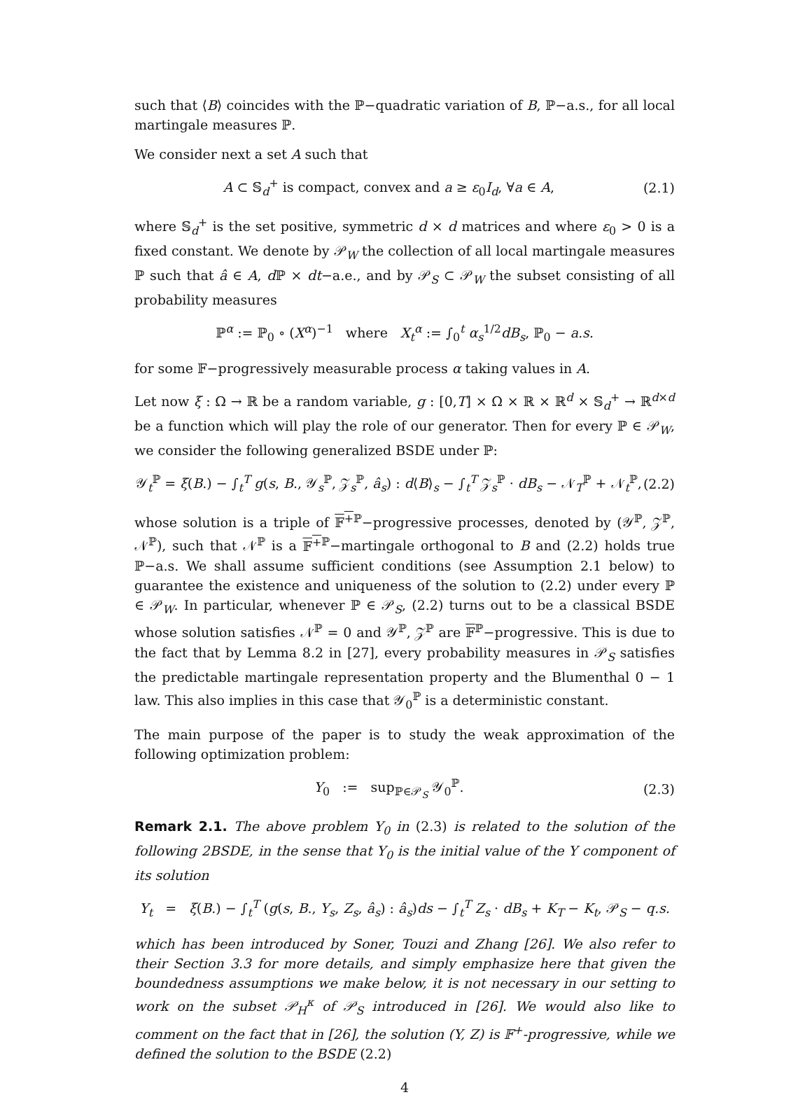such that ⟨B⟩ coincides with the ℙ−quadratic variation of B, ℙ−a.s., for all local martingale measures ℙ.
We consider next a set A such that
A ⊂ 𝕊<sub>d</sub><sup>+</sup> is compact, convex and a ≥ ε<sub>0</sub>I<sub>d</sub>, ∀a ∈ A, (2.1)
where 𝕊<sub>d</sub><sup>+</sup> is the set positive, symmetric d × d matrices and where ε<sub>0</sub> > 0 is a fixed constant. We denote by 𝒫<sub>W</sub> the collection of all local martingale measures ℙ such that â ∈ A, d ℙ × dt−a.e., and by 𝒫<sub>S</sub> ⊂ 𝒫<sub>W</sub> the subset consisting of all probability measures
ℙ<sup>α</sup> := ℙ<sub>0</sub> ∘ (X<sup>α</sup>)<sup>−1</sup> where X<sub>t</sub><sup>α</sup> := ∫<sub>0</sub><sup>t</sup> α<sub>s</sub><sup>1/2</sup>dB<sub>s</sub>, ℙ<sub>0</sub> − a.s.
for some 𝔽−progressively measurable process α taking values in A.
Let now ξ : Ω → ℝ be a random variable, g : [0,T] × Ω × ℝ × ℝ<sup>d</sup> × 𝕊<sub>d</sub><sup>+</sup> → ℝ<sup>d×d</sup> be a function which will play the role of our generator. Then for every ℙ ∈ 𝒫<sub>W</sub>, we consider the following generalized BSDE under ℙ:
𝒴<sub>t</sub><sup>ℙ</sup> = ξ(B.) − ∫<sub>t</sub><sup>T</sup> g(s, B., 𝒴<sub>s</sub><sup>ℙ</sup>, 𝒵<sub>s</sub><sup>ℙ</sup>, â<sub>s</sub>) : d⟨B⟩<sub>s</sub> − ∫<sub>t</sub><sup>T</sup> 𝒵<sub>s</sub><sup>ℙ</sup> · dB<sub>s</sub> − 𝒩<sub>T</sub><sup>ℙ</sup> + 𝒩<sub>t</sub><sup>ℙ</sup>, (2.2)
whose solution is a triple of 𝔽<sup>+</sup><sup>ℙ</sup>−progressive processes, denoted by (𝒴<sup>ℙ</sup>, 𝒵<sup>ℙ</sup>, 𝒩<sup>ℙ</sup>), such that 𝒩<sup>ℙ</sup> is a 𝔽<sup>+</sup><sup>ℙ</sup>−martingale orthogonal to B and (2.2) holds true ℙ−a.s. We shall assume sufficient conditions (see Assumption 2.1 below) to guarantee the existence and uniqueness of the solution to (2.2) under every ℙ ∈ 𝒫<sub>W</sub>. In particular, whenever ℙ ∈ 𝒫<sub>S</sub>, (2.2) turns out to be a classical BSDE whose solution satisfies 𝒩<sup>ℙ</sup> = 0 and 𝒴<sup>ℙ</sup>, 𝒵<sup>ℙ</sup> are 𝔽<sup>ℙ</sup>−progressive. This is due to the fact that by Lemma 8.2 in [27], every probability measures in 𝒫<sub>S</sub> satisfies the predictable martingale representation property and the Blumenthal 0 − 1 law. This also implies in this case that 𝒴<sub>0</sub><sup>ℙ</sup> is a deterministic constant.
The main purpose of the paper is to study the weak approximation of the following optimization problem:
Y<sub>0</sub> := sup<sub>ℙ∈𝒫<sub>S</sub></sub> 𝒴<sub>0</sub><sup>ℙ</sup>. (2.3)
Remark 2.1. The above problem Y<sub>0</sub> in (2.3) is related to the solution of the following 2BSDE, in the sense that Y<sub>0</sub> is the initial value of the Y component of its solution
Y<sub>t</sub> = ξ(B.) − ∫<sub>t</sub><sup>T</sup> (g(s, B., Y<sub>s</sub>, Z<sub>s</sub>, â<sub>s</sub>) : â<sub>s</sub>)ds − ∫<sub>t</sub><sup>T</sup> Z<sub>s</sub> · dB<sub>s</sub> + K<sub>T</sub> − K<sub>t</sub>, 𝒫<sub>S</sub> − q.s.
which has been introduced by Soner, Touzi and Zhang [26]. We also refer to their Section 3.3 for more details, and simply emphasize here that given the boundedness assumptions we make below, it is not necessary in our setting to work on the subset 𝒫<sub>H</sub><sup>κ</sup> of 𝒫<sub>S</sub> introduced in [26]. We would also like to comment on the fact that in [26], the solution (Y, Z) is 𝔽<sup>+</sup>-progressive, while we defined the solution to the BSDE (2.2)
4